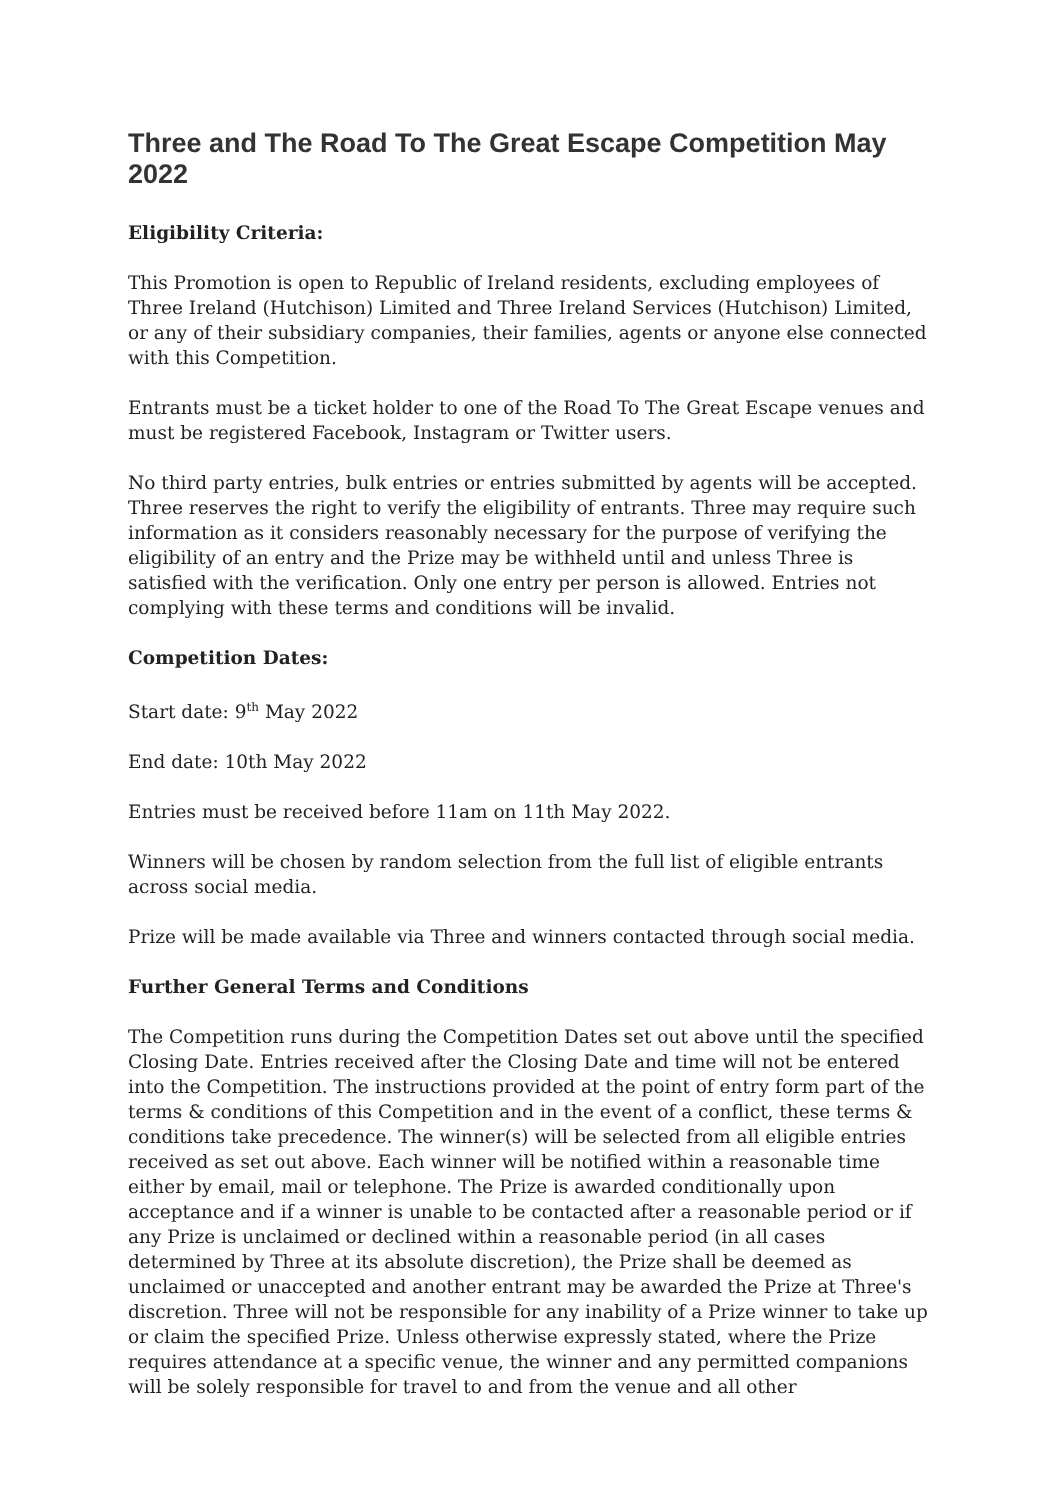Three and The Road To The Great Escape Competition May 2022
Eligibility Criteria:
This Promotion is open to Republic of Ireland residents, excluding employees of Three Ireland (Hutchison) Limited and Three Ireland Services (Hutchison) Limited, or any of their subsidiary companies, their families, agents or anyone else connected with this Competition.
Entrants must be a ticket holder to one of the Road To The Great Escape venues and must be registered Facebook, Instagram or Twitter users.
No third party entries, bulk entries or entries submitted by agents will be accepted. Three reserves the right to verify the eligibility of entrants. Three may require such information as it considers reasonably necessary for the purpose of verifying the eligibility of an entry and the Prize may be withheld until and unless Three is satisfied with the verification. Only one entry per person is allowed. Entries not complying with these terms and conditions will be invalid.
Competition Dates:
Start date: 9<sup>th</sup> May 2022
End date: 10th May 2022
Entries must be received before 11am on 11th May 2022.
Winners will be chosen by random selection from the full list of eligible entrants across social media.
Prize will be made available via Three and winners contacted through social media.
Further General Terms and Conditions
The Competition runs during the Competition Dates set out above until the specified Closing Date. Entries received after the Closing Date and time will not be entered into the Competition. The instructions provided at the point of entry form part of the terms & conditions of this Competition and in the event of a conflict, these terms & conditions take precedence. The winner(s) will be selected from all eligible entries received as set out above. Each winner will be notified within a reasonable time either by email, mail or telephone. The Prize is awarded conditionally upon acceptance and if a winner is unable to be contacted after a reasonable period or if any Prize is unclaimed or declined within a reasonable period (in all cases determined by Three at its absolute discretion), the Prize shall be deemed as unclaimed or unaccepted and another entrant may be awarded the Prize at Three's discretion. Three will not be responsible for any inability of a Prize winner to take up or claim the specified Prize. Unless otherwise expressly stated, where the Prize requires attendance at a specific venue, the winner and any permitted companions will be solely responsible for travel to and from the venue and all other